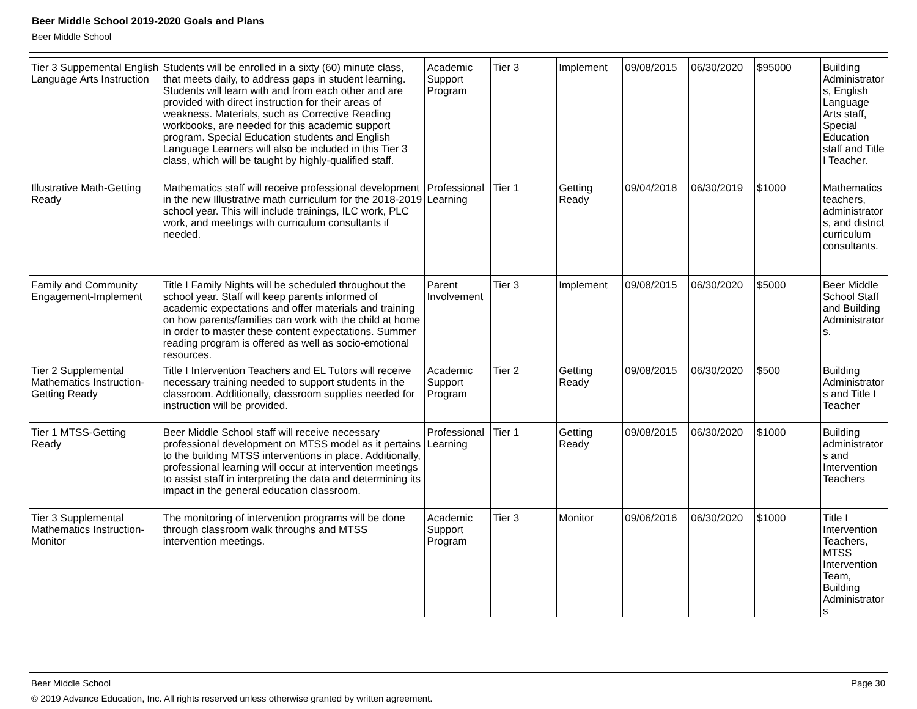Beer Middle School 2019-2020 Goals and Plans
Beer Middle School
| Tier 3 Suppemental English Language Arts Instruction | Students will be enrolled in a sixty (60) minute class, that meets daily, to address gaps in student learning. Students will learn with and from each other and are provided with direct instruction for their areas of weakness. Materials, such as Corrective Reading workbooks, are needed for this academic support program. Special Education students and English Language Learners will also be included in this Tier 3 class, which will be taught by highly-qualified staff. | Academic Support Program | Tier 3 | Implement | 09/08/2015 | 06/30/2020 | $95000 | Building Administrators, English Language Arts staff, Special Education staff and Title I Teacher. |
| Illustrative Math-Getting Ready | Mathematics staff will receive professional development in the new Illustrative math curriculum for the 2018-2019 school year. This will include trainings, ILC work, PLC work, and meetings with curriculum consultants if needed. | Professional Learning | Tier 1 | Getting Ready | 09/04/2018 | 06/30/2019 | $1000 | Mathematics teachers, administrators, and district curriculum consultants. |
| Family and Community Engagement-Implement | Title I Family Nights will be scheduled throughout the school year. Staff will keep parents informed of academic expectations and offer materials and training on how parents/families can work with the child at home in order to master these content expectations. Summer reading program is offered as well as socio-emotional resources. | Parent Involvement | Tier 3 | Implement | 09/08/2015 | 06/30/2020 | $5000 | Beer Middle School Staff and Building Administrators. |
| Tier 2 Supplemental Mathematics Instruction-Getting Ready | Title I Intervention Teachers and EL Tutors will receive necessary training needed to support students in the classroom. Additionally, classroom supplies needed for instruction will be provided. | Academic Support Program | Tier 2 | Getting Ready | 09/08/2015 | 06/30/2020 | $500 | Building Administrators and Title I Teacher |
| Tier 1 MTSS-Getting Ready | Beer Middle School staff will receive necessary professional development on MTSS model as it pertains to the building MTSS interventions in place. Additionally, professional learning will occur at intervention meetings to assist staff in interpreting the data and determining its impact in the general education classroom. | Professional Learning | Tier 1 | Getting Ready | 09/08/2015 | 06/30/2020 | $1000 | Building administrators and Intervention Teachers |
| Tier 3 Supplemental Mathematics Instruction-Monitor | The monitoring of intervention programs will be done through classroom walk throughs and MTSS intervention meetings. | Academic Support Program | Tier 3 | Monitor | 09/06/2016 | 06/30/2020 | $1000 | Title I Intervention Teachers, MTSS Intervention Team, Building Administrators |
Beer Middle School Page 30
© 2019 Advance Education, Inc. All rights reserved unless otherwise granted by written agreement.